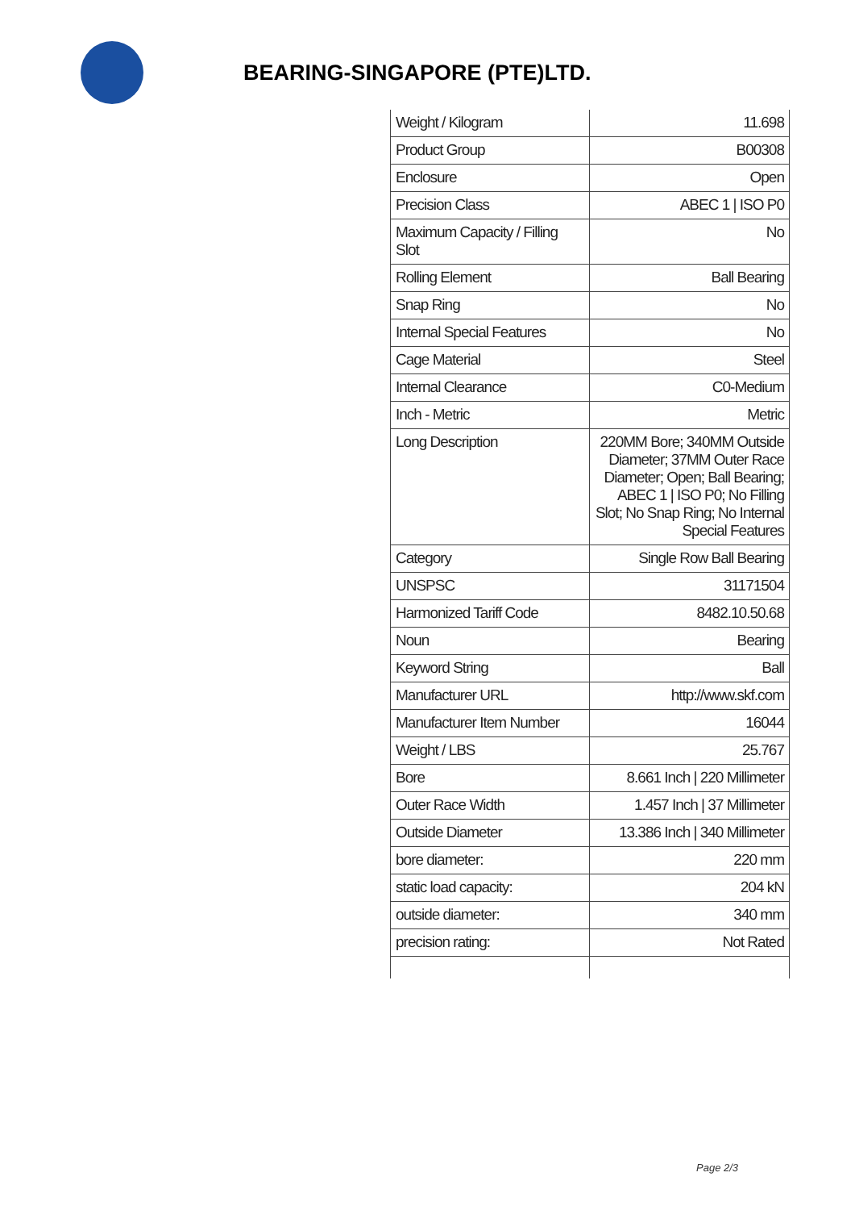BEARING-SINGAPORE (PTE)LTD.
| Weight / Kilogram | 11.698 |
| Product Group | B00308 |
| Enclosure | Open |
| Precision Class | ABEC 1 / ISO P0 |
| Maximum Capacity / Filling Slot | No |
| Rolling Element | Ball Bearing |
| Snap Ring | No |
| Internal Special Features | No |
| Cage Material | Steel |
| Internal Clearance | C0-Medium |
| Inch - Metric | Metric |
| Long Description | 220MM Bore; 340MM Outside Diameter; 37MM Outer Race Diameter; Open; Ball Bearing; ABEC 1 / ISO P0; No Filling Slot; No Snap Ring; No Internal Special Features |
| Category | Single Row Ball Bearing |
| UNSPSC | 31171504 |
| Harmonized Tariff Code | 8482.10.50.68 |
| Noun | Bearing |
| Keyword String | Ball |
| Manufacturer URL | http://www.skf.com |
| Manufacturer Item Number | 16044 |
| Weight / LBS | 25.767 |
| Bore | 8.661 Inch / 220 Millimeter |
| Outer Race Width | 1.457 Inch / 37 Millimeter |
| Outside Diameter | 13.386 Inch / 340 Millimeter |
| bore diameter: | 220 mm |
| static load capacity: | 204 kN |
| outside diameter: | 340 mm |
| precision rating: | Not Rated |
Page 2/3